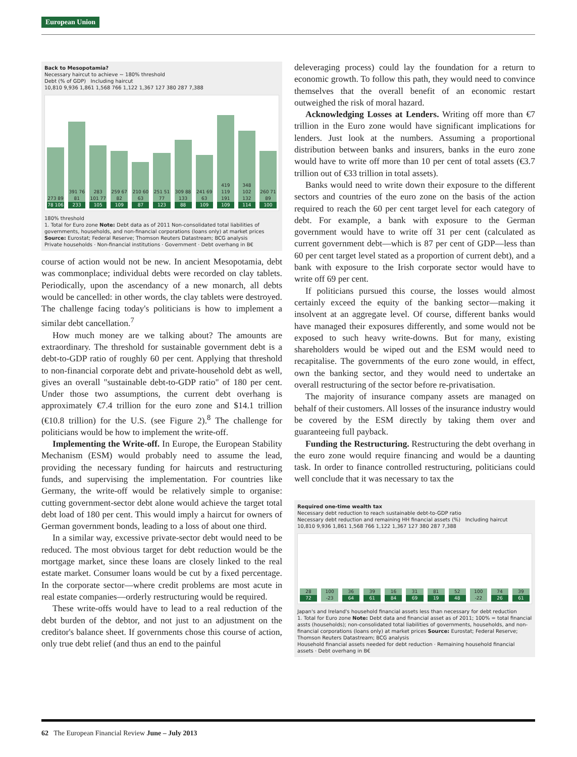European Union
Back to Mesopotamia?
Necessary haircut to achieve ~ 180% threshold
Debt (% of GDP) Including haircut
10,810 9,936 1,861 1,568 766 1,122 1,367 127 380 287 7,388
273 89
78 106
391 76 81
233
283 101 77
105
259 67 82
109
210 60 63
87
251 51 77
123
309 88 133
88
241 69 63
109
419 119 191
109
348 102 132
114
260 71 89
100
180% threshold
1. Total for Euro zone Note: Debt data as of 2011 Non-consolidated total liabilities of governments, households, and non-financial corporations (loans only) at market prices Source: Eurostat; Federal Reserve; Thomson Reuters Datastream; BCG analysis
Private households · Non-financial institutions · Government · Debt overhang in B€
course of action would not be new. In ancient Mesopotamia, debt was commonplace; individual debts were recorded on clay tablets. Periodically, upon the ascendancy of a new monarch, all debts would be cancelled: in other words, the clay tablets were destroyed. The challenge facing today's politicians is how to implement a similar debt cancellation.<sup>7</sup>
How much money are we talking about? The amounts are extraordinary. The threshold for sustainable government debt is a debt-to-GDP ratio of roughly 60 per cent. Applying that threshold to non-financial corporate debt and private-household debt as well, gives an overall "sustainable debt-to-GDP ratio" of 180 per cent. Under those two assumptions, the current debt overhang is approximately €7.4 trillion for the euro zone and $14.1 trillion (€10.8 trillion) for the U.S. (see Figure 2).<sup>8</sup> The challenge for politicians would be how to implement the write-off.
Implementing the Write-off. In Europe, the European Stability Mechanism (ESM) would probably need to assume the lead, providing the necessary funding for haircuts and restructuring funds, and supervising the implementation. For countries like Germany, the write-off would be relatively simple to organise: cutting government-sector debt alone would achieve the target total debt load of 180 per cent. This would imply a haircut for owners of German government bonds, leading to a loss of about one third.
In a similar way, excessive private-sector debt would need to be reduced. The most obvious target for debt reduction would be the mortgage market, since these loans are closely linked to the real estate market. Consumer loans would be cut by a fixed percentage. In the corporate sector—where credit problems are most acute in real estate companies—orderly restructuring would be required.
These write-offs would have to lead to a real reduction of the debt burden of the debtor, and not just to an adjustment on the creditor's balance sheet. If governments chose this course of action, only true debt relief (and thus an end to the painful
deleveraging process) could lay the foundation for a return to economic growth. To follow this path, they would need to convince themselves that the overall benefit of an economic restart outweighed the risk of moral hazard.
Acknowledging Losses at Lenders. Writing off more than €7 trillion in the Euro zone would have significant implications for lenders. Just look at the numbers. Assuming a proportional distribution between banks and insurers, banks in the euro zone would have to write off more than 10 per cent of total assets (€3.7 trillion out of €33 trillion in total assets).
Banks would need to write down their exposure to the different sectors and countries of the euro zone on the basis of the action required to reach the 60 per cent target level for each category of debt. For example, a bank with exposure to the German government would have to write off 31 per cent (calculated as current government debt—which is 87 per cent of GDP—less than 60 per cent target level stated as a proportion of current debt), and a bank with exposure to the Irish corporate sector would have to write off 69 per cent.
If politicians pursued this course, the losses would almost certainly exceed the equity of the banking sector—making it insolvent at an aggregate level. Of course, different banks would have managed their exposures differently, and some would not be exposed to such heavy write-downs. But for many, existing shareholders would be wiped out and the ESM would need to recapitalise. The governments of the euro zone would, in effect, own the banking sector, and they would need to undertake an overall restructuring of the sector before re-privatisation.
The majority of insurance company assets are managed on behalf of their customers. All losses of the insurance industry would be covered by the ESM directly by taking them over and guaranteeing full payback.
Funding the Restructuring. Restructuring the debt overhang in the euro zone would require financing and would be a daunting task. In order to finance controlled restructuring, politicians could well conclude that it was necessary to tax the
Required one-time wealth tax
Necessary debt reduction to reach sustainable debt-to-GDP ratio
Necessary debt reduction and remaining HH financial assets (%) Including haircut
10,810 9,936 1,861 1,568 766 1,122 1,367 127 380 287 7,388
28
72
100 -23
36
64
39
61
16
84
31
69
81
19
52
48
100 -22
74
26
39
61
Japan's and Ireland's household financial assets less than necessary for debt reduction
1. Total for Euro zone Note: Debt data and financial asset as of 2011; 100% = total financial assts (households); non-consolidated total liabilities of governments, households, and non-financial corporations (loans only) at market prices Source: Eurostat; Federal Reserve; Thomson Reuters Datastream; BCG analysis
Household financial assets needed for debt reduction · Remaining household financial assets · Debt overhang in B€
62 The European Financial Review June – July 2013